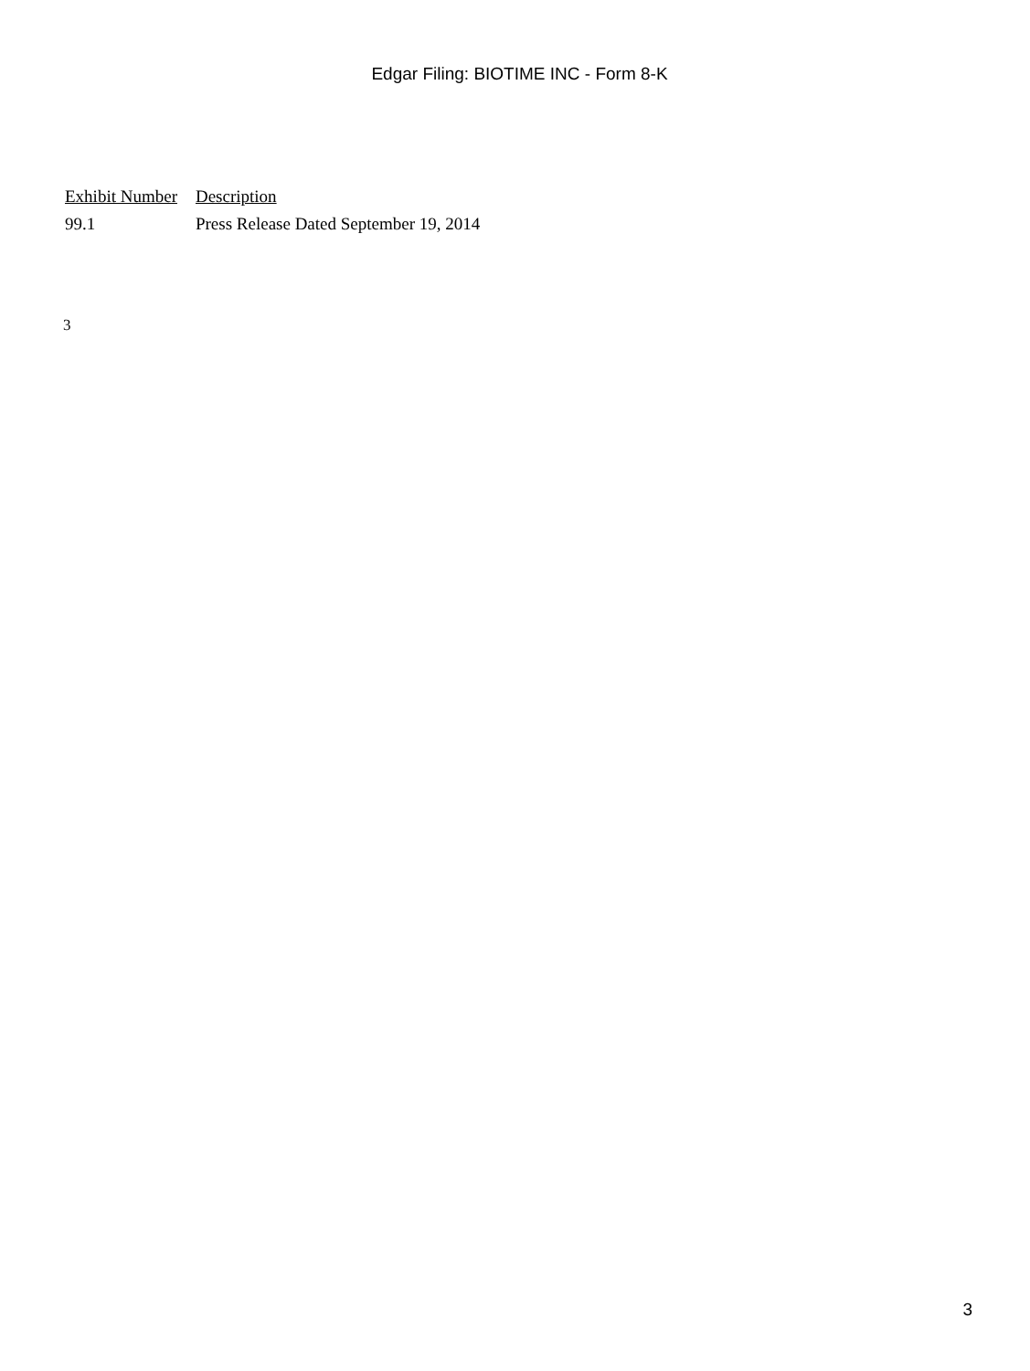Edgar Filing: BIOTIME INC - Form 8-K
| Exhibit Number | Description |
| --- | --- |
| 99.1 | Press Release Dated September 19, 2014 |
3
3